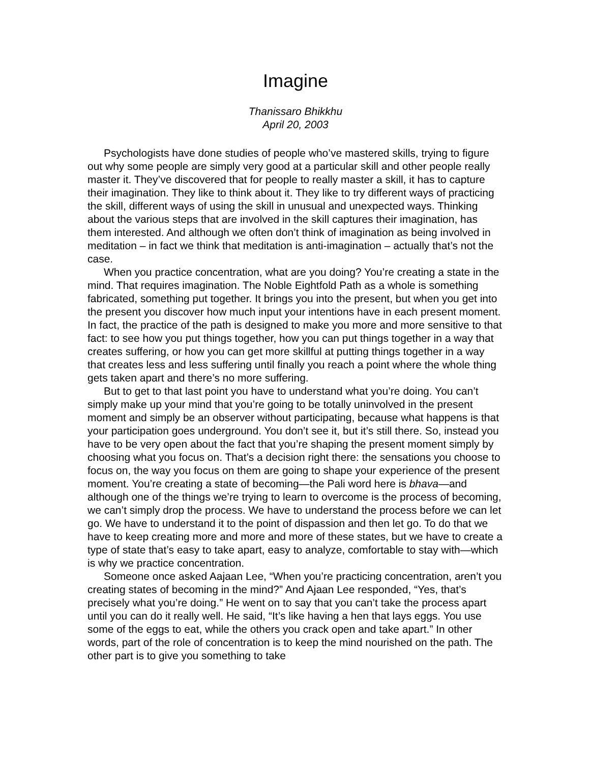Imagine
Thanissaro Bhikkhu
April 20, 2003
Psychologists have done studies of people who’ve mastered skills, trying to figure out why some people are simply very good at a particular skill and other people really master it. They’ve discovered that for people to really master a skill, it has to capture their imagination. They like to think about it. They like to try different ways of practicing the skill, different ways of using the skill in unusual and unexpected ways. Thinking about the various steps that are involved in the skill captures their imagination, has them interested. And although we often don’t think of imagination as being involved in meditation – in fact we think that meditation is anti-imagination – actually that’s not the case.
When you practice concentration, what are you doing? You’re creating a state in the mind. That requires imagination. The Noble Eightfold Path as a whole is something fabricated, something put together. It brings you into the present, but when you get into the present you discover how much input your intentions have in each present moment. In fact, the practice of the path is designed to make you more and more sensitive to that fact: to see how you put things together, how you can put things together in a way that creates suffering, or how you can get more skillful at putting things together in a way that creates less and less suffering until finally you reach a point where the whole thing gets taken apart and there’s no more suffering.
But to get to that last point you have to understand what you’re doing. You can’t simply make up your mind that you’re going to be totally uninvolved in the present moment and simply be an observer without participating, because what happens is that your participation goes underground. You don’t see it, but it’s still there. So, instead you have to be very open about the fact that you’re shaping the present moment simply by choosing what you focus on. That’s a decision right there: the sensations you choose to focus on, the way you focus on them are going to shape your experience of the present moment. You’re creating a state of becoming—the Pali word here is bhava—and although one of the things we’re trying to learn to overcome is the process of becoming, we can’t simply drop the process. We have to understand the process before we can let go. We have to understand it to the point of dispassion and then let go. To do that we have to keep creating more and more and more of these states, but we have to create a type of state that’s easy to take apart, easy to analyze, comfortable to stay with—which is why we practice concentration.
Someone once asked Aajaan Lee, “When you’re practicing concentration, aren’t you creating states of becoming in the mind?” And Ajaan Lee responded, “Yes, that’s precisely what you’re doing.” He went on to say that you can’t take the process apart until you can do it really well. He said, “It’s like having a hen that lays eggs. You use some of the eggs to eat, while the others you crack open and take apart.” In other words, part of the role of concentration is to keep the mind nourished on the path. The other part is to give you something to take